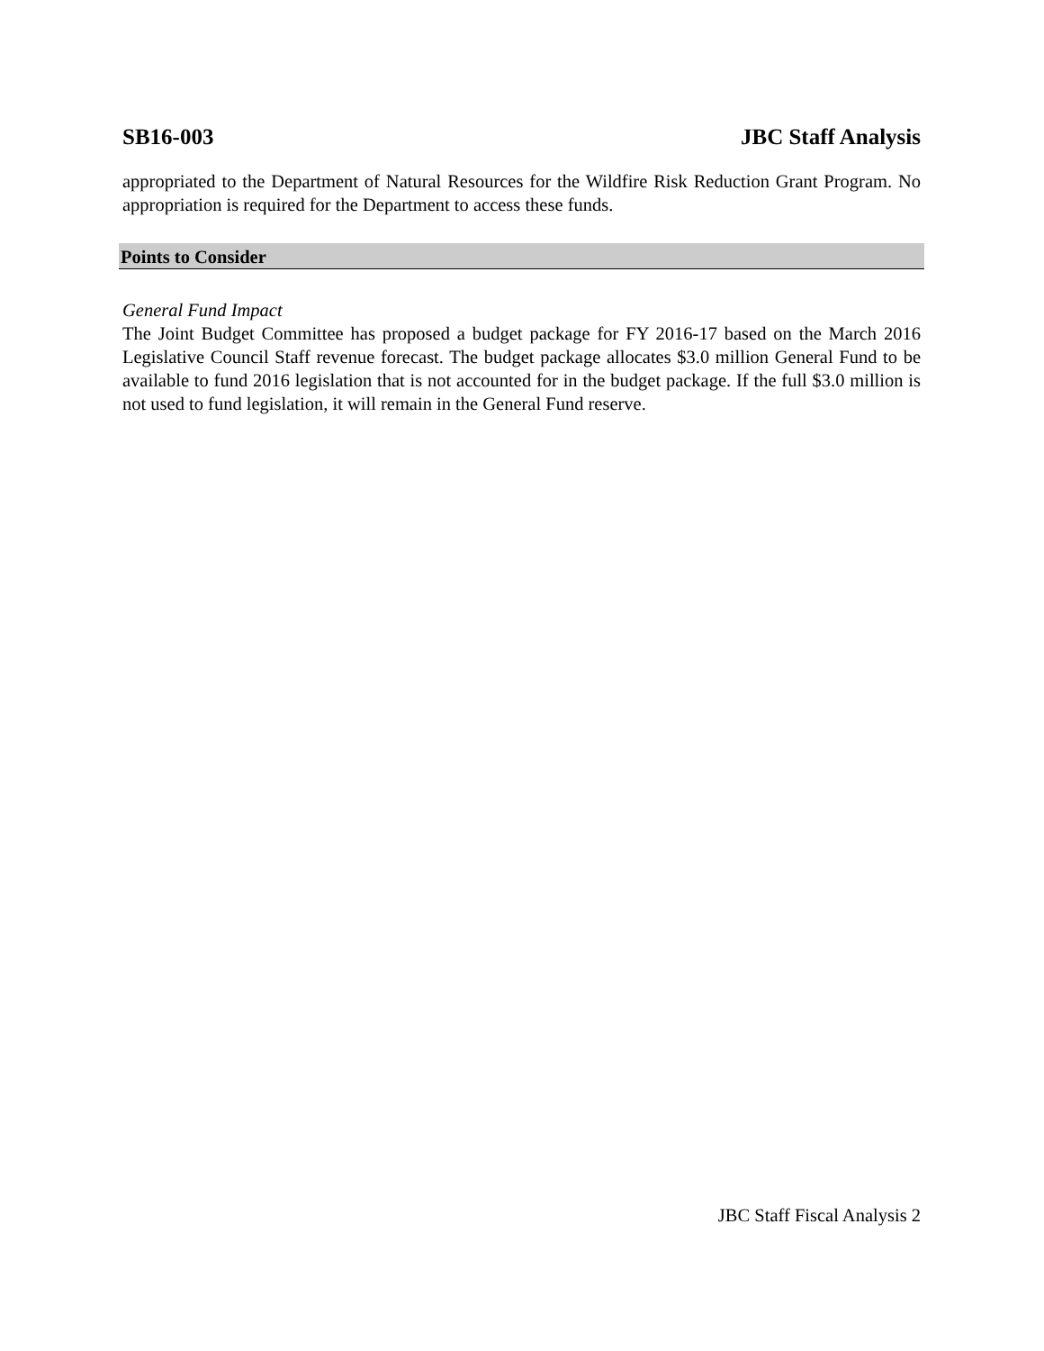SB16-003 JBC Staff Analysis
appropriated to the Department of Natural Resources for the Wildfire Risk Reduction Grant Program. No appropriation is required for the Department to access these funds.
Points to Consider
General Fund Impact
The Joint Budget Committee has proposed a budget package for FY 2016-17 based on the March 2016 Legislative Council Staff revenue forecast. The budget package allocates $3.0 million General Fund to be available to fund 2016 legislation that is not accounted for in the budget package. If the full $3.0 million is not used to fund legislation, it will remain in the General Fund reserve.
JBC Staff Fiscal Analysis 2